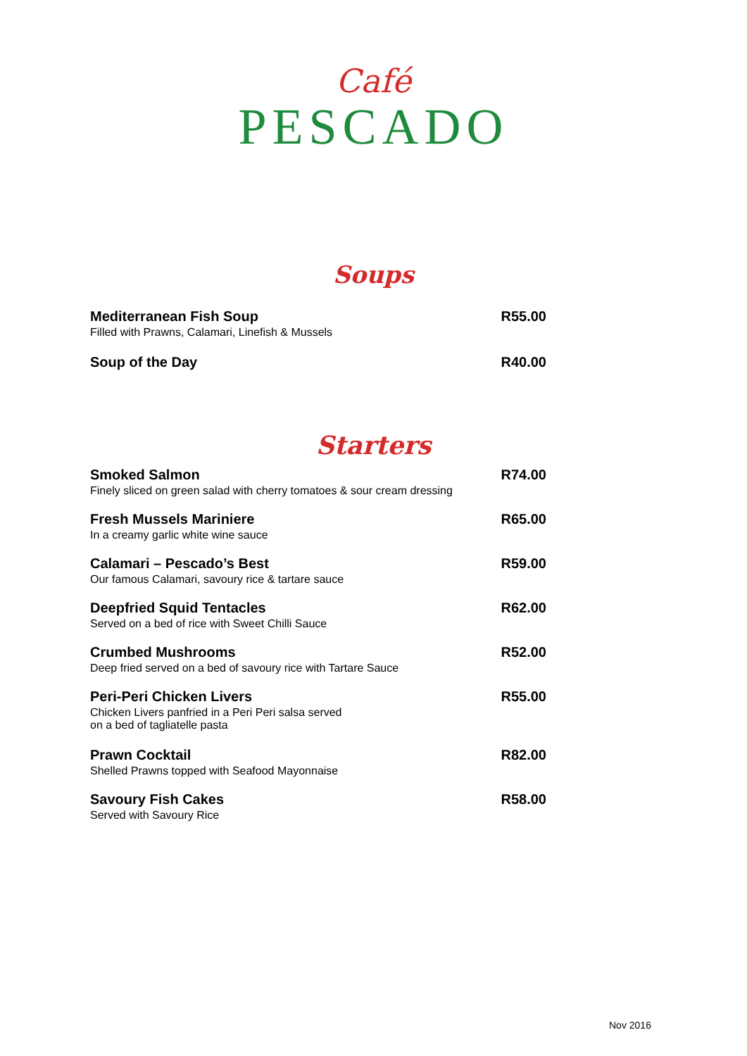Café
PESCADO
Soups
Mediterranean Fish Soup
Filled with Prawns, Calamari, Linefish & Mussels
R55.00
Soup of the Day R40.00
Starters
Smoked Salmon
Finely sliced on green salad with cherry tomatoes & sour cream dressing
R74.00
Fresh Mussels Mariniere
In a creamy garlic white wine sauce
R65.00
Calamari – Pescado’s Best
Our famous Calamari, savoury rice & tartare sauce
R59.00
Deepfried Squid Tentacles
Served on a bed of rice with Sweet Chilli Sauce
R62.00
Crumbed Mushrooms
Deep fried served on a bed of savoury rice with Tartare Sauce
R52.00
Peri-Peri Chicken Livers
Chicken Livers panfried in a Peri Peri salsa served
on a bed of tagliatelle pasta
R55.00
Prawn Cocktail
Shelled Prawns topped with Seafood Mayonnaise
R82.00
Savoury Fish Cakes
Served with Savoury Rice
R58.00
Nov 2016